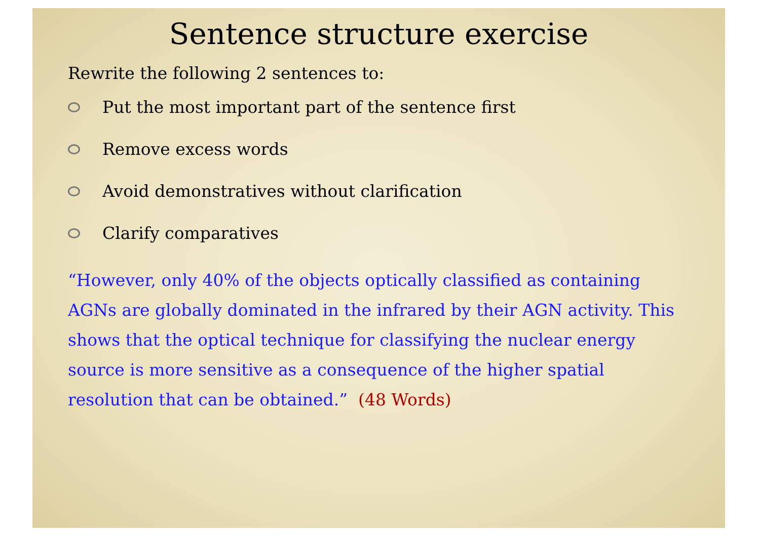Sentence structure exercise
Rewrite the following 2 sentences to:
Put the most important part of the sentence first
Remove excess words
Avoid demonstratives without clarification
Clarify comparatives
“However, only 40% of the objects optically classified as containing AGNs are globally dominated in the infrared by their AGN activity. This shows that the optical technique for classifying the nuclear energy source is more sensitive as a consequence of the higher spatial resolution that can be obtained.” (48 Words)